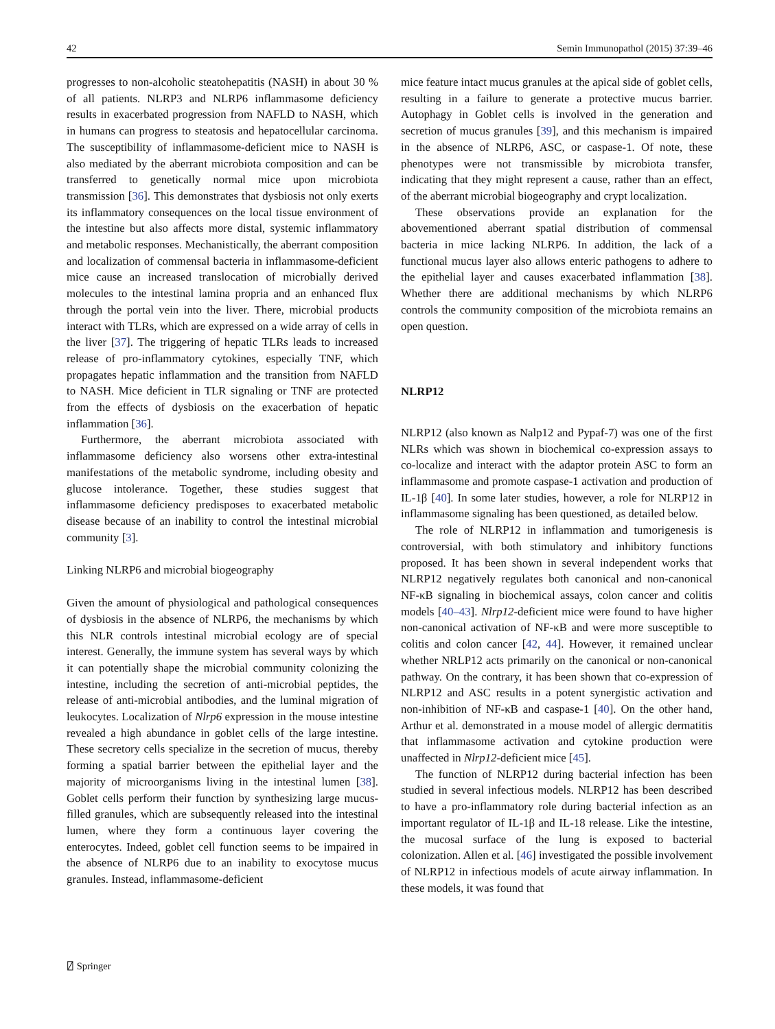42 Semin Immunopathol (2015) 37:39–46
progresses to non-alcoholic steatohepatitis (NASH) in about 30 % of all patients. NLRP3 and NLRP6 inflammasome deficiency results in exacerbated progression from NAFLD to NASH, which in humans can progress to steatosis and hepatocellular carcinoma. The susceptibility of inflammasome-deficient mice to NASH is also mediated by the aberrant microbiota composition and can be transferred to genetically normal mice upon microbiota transmission [36]. This demonstrates that dysbiosis not only exerts its inflammatory consequences on the local tissue environment of the intestine but also affects more distal, systemic inflammatory and metabolic responses. Mechanistically, the aberrant composition and localization of commensal bacteria in inflammasome-deficient mice cause an increased translocation of microbially derived molecules to the intestinal lamina propria and an enhanced flux through the portal vein into the liver. There, microbial products interact with TLRs, which are expressed on a wide array of cells in the liver [37]. The triggering of hepatic TLRs leads to increased release of pro-inflammatory cytokines, especially TNF, which propagates hepatic inflammation and the transition from NAFLD to NASH. Mice deficient in TLR signaling or TNF are protected from the effects of dysbiosis on the exacerbation of hepatic inflammation [36].
Furthermore, the aberrant microbiota associated with inflammasome deficiency also worsens other extra-intestinal manifestations of the metabolic syndrome, including obesity and glucose intolerance. Together, these studies suggest that inflammasome deficiency predisposes to exacerbated metabolic disease because of an inability to control the intestinal microbial community [3].
Linking NLRP6 and microbial biogeography
Given the amount of physiological and pathological consequences of dysbiosis in the absence of NLRP6, the mechanisms by which this NLR controls intestinal microbial ecology are of special interest. Generally, the immune system has several ways by which it can potentially shape the microbial community colonizing the intestine, including the secretion of anti-microbial peptides, the release of anti-microbial antibodies, and the luminal migration of leukocytes. Localization of Nlrp6 expression in the mouse intestine revealed a high abundance in goblet cells of the large intestine. These secretory cells specialize in the secretion of mucus, thereby forming a spatial barrier between the epithelial layer and the majority of microorganisms living in the intestinal lumen [38]. Goblet cells perform their function by synthesizing large mucus-filled granules, which are subsequently released into the intestinal lumen, where they form a continuous layer covering the enterocytes. Indeed, goblet cell function seems to be impaired in the absence of NLRP6 due to an inability to exocytose mucus granules. Instead, inflammasome-deficient
mice feature intact mucus granules at the apical side of goblet cells, resulting in a failure to generate a protective mucus barrier. Autophagy in Goblet cells is involved in the generation and secretion of mucus granules [39], and this mechanism is impaired in the absence of NLRP6, ASC, or caspase-1. Of note, these phenotypes were not transmissible by microbiota transfer, indicating that they might represent a cause, rather than an effect, of the aberrant microbial biogeography and crypt localization.
These observations provide an explanation for the abovementioned aberrant spatial distribution of commensal bacteria in mice lacking NLRP6. In addition, the lack of a functional mucus layer also allows enteric pathogens to adhere to the epithelial layer and causes exacerbated inflammation [38]. Whether there are additional mechanisms by which NLRP6 controls the community composition of the microbiota remains an open question.
NLRP12
NLRP12 (also known as Nalp12 and Pypaf-7) was one of the first NLRs which was shown in biochemical co-expression assays to co-localize and interact with the adaptor protein ASC to form an inflammasome and promote caspase-1 activation and production of IL-1β [40]. In some later studies, however, a role for NLRP12 in inflammasome signaling has been questioned, as detailed below.
The role of NLRP12 in inflammation and tumorigenesis is controversial, with both stimulatory and inhibitory functions proposed. It has been shown in several independent works that NLRP12 negatively regulates both canonical and non-canonical NF-κB signaling in biochemical assays, colon cancer and colitis models [40–43]. Nlrp12-deficient mice were found to have higher non-canonical activation of NF-κB and were more susceptible to colitis and colon cancer [42, 44]. However, it remained unclear whether NRLP12 acts primarily on the canonical or non-canonical pathway. On the contrary, it has been shown that co-expression of NLRP12 and ASC results in a potent synergistic activation and non-inhibition of NF-κB and caspase-1 [40]. On the other hand, Arthur et al. demonstrated in a mouse model of allergic dermatitis that inflammasome activation and cytokine production were unaffected in Nlrp12-deficient mice [45].
The function of NLRP12 during bacterial infection has been studied in several infectious models. NLRP12 has been described to have a pro-inflammatory role during bacterial infection as an important regulator of IL-1β and IL-18 release. Like the intestine, the mucosal surface of the lung is exposed to bacterial colonization. Allen et al. [46] investigated the possible involvement of NLRP12 in infectious models of acute airway inflammation. In these models, it was found that
⍁ Springer